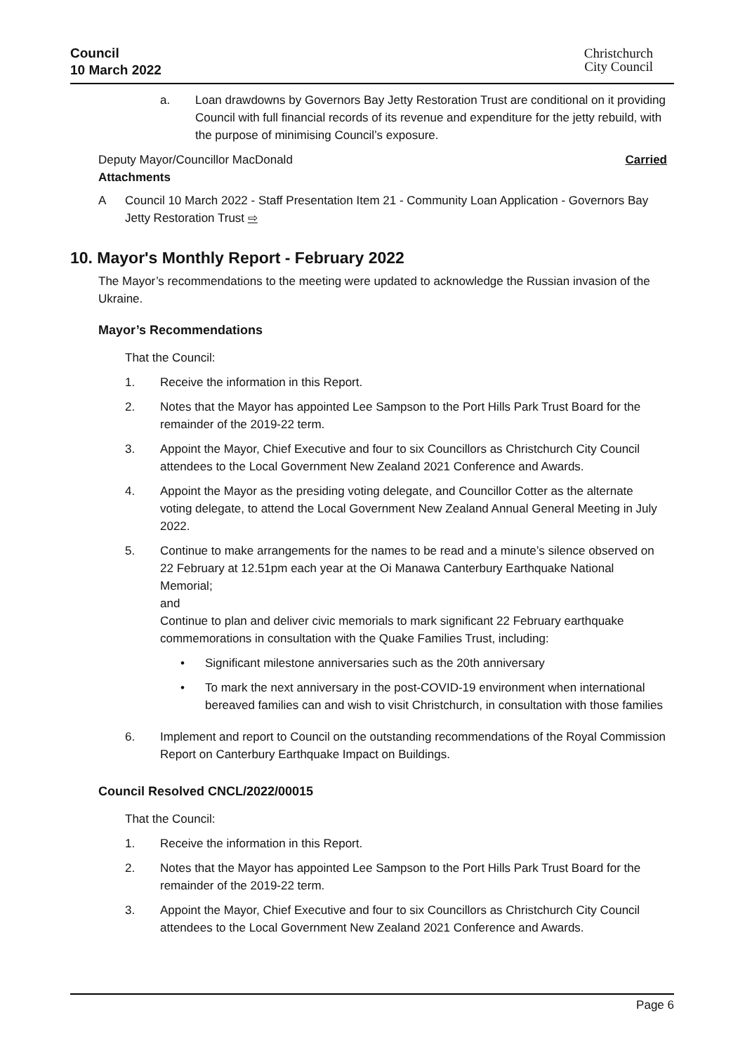Council
10 March 2022
Christchurch
City Council
a. Loan drawdowns by Governors Bay Jetty Restoration Trust are conditional on it providing Council with full financial records of its revenue and expenditure for the jetty rebuild, with the purpose of minimising Council’s exposure.
Deputy Mayor/Councillor MacDonald Carried
Attachments
A Council 10 March 2022 - Staff Presentation Item 21 - Community Loan Application - Governors Bay Jetty Restoration Trust ⇨
10. Mayor's Monthly Report - February 2022
The Mayor’s recommendations to the meeting were updated to acknowledge the Russian invasion of the Ukraine.
Mayor’s Recommendations
That the Council:
1. Receive the information in this Report.
2. Notes that the Mayor has appointed Lee Sampson to the Port Hills Park Trust Board for the remainder of the 2019-22 term.
3. Appoint the Mayor, Chief Executive and four to six Councillors as Christchurch City Council attendees to the Local Government New Zealand 2021 Conference and Awards.
4. Appoint the Mayor as the presiding voting delegate, and Councillor Cotter as the alternate voting delegate, to attend the Local Government New Zealand Annual General Meeting in July 2022.
5. Continue to make arrangements for the names to be read and a minute’s silence observed on 22 February at 12.51pm each year at the Oi Manawa Canterbury Earthquake National Memorial;
and
Continue to plan and deliver civic memorials to mark significant 22 February earthquake commemorations in consultation with the Quake Families Trust, including:
• Significant milestone anniversaries such as the 20th anniversary
• To mark the next anniversary in the post-COVID-19 environment when international bereaved families can and wish to visit Christchurch, in consultation with those families
6. Implement and report to Council on the outstanding recommendations of the Royal Commission Report on Canterbury Earthquake Impact on Buildings.
Council Resolved CNCL/2022/00015
That the Council:
1. Receive the information in this Report.
2. Notes that the Mayor has appointed Lee Sampson to the Port Hills Park Trust Board for the remainder of the 2019-22 term.
3. Appoint the Mayor, Chief Executive and four to six Councillors as Christchurch City Council attendees to the Local Government New Zealand 2021 Conference and Awards.
Page 6